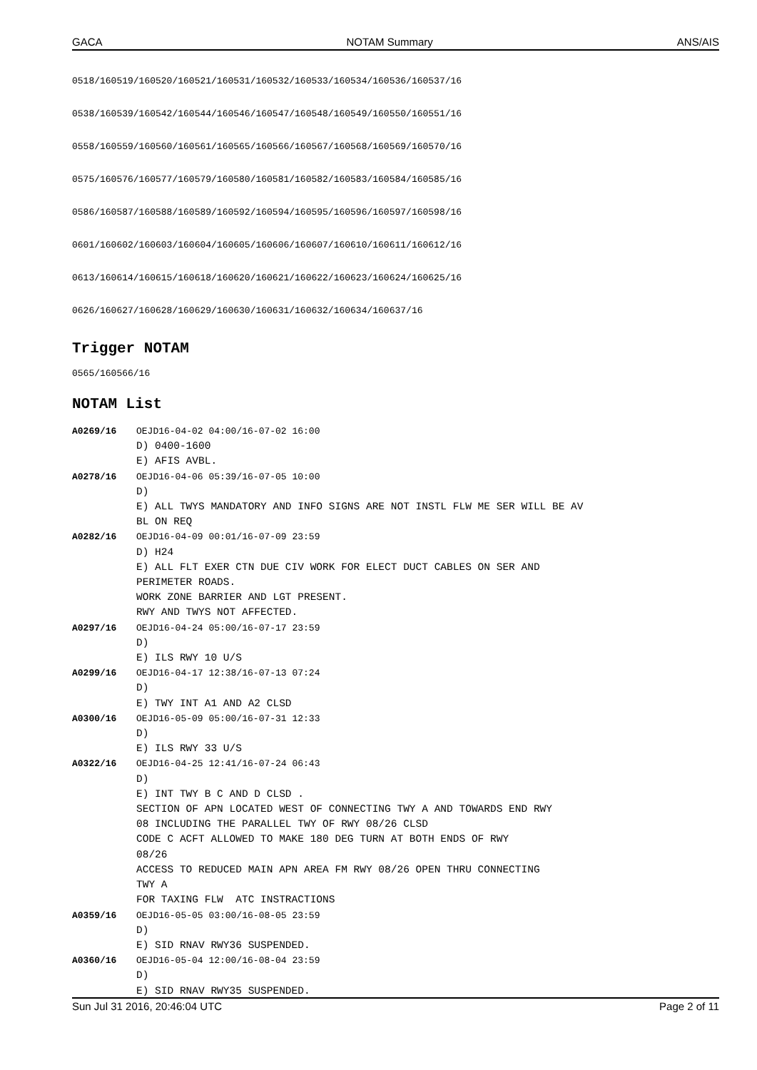GACA NOTAM Summary ANS/AIS
0518/160519/160520/160521/160531/160532/160533/160534/160536/160537/16
0538/160539/160542/160544/160546/160547/160548/160549/160550/160551/16
0558/160559/160560/160561/160565/160566/160567/160568/160569/160570/16
0575/160576/160577/160579/160580/160581/160582/160583/160584/160585/16
0586/160587/160588/160589/160592/160594/160595/160596/160597/160598/16
0601/160602/160603/160604/160605/160606/160607/160610/160611/160612/16
0613/160614/160615/160618/160620/160621/160622/160623/160624/160625/16
0626/160627/160628/160629/160630/160631/160632/160634/160637/16
Trigger NOTAM
0565/160566/16
NOTAM List
A0269/16 OEJD16-04-02 04:00/16-07-02 16:00
D) 0400-1600
E) AFIS AVBL.
A0278/16 OEJD16-04-06 05:39/16-07-05 10:00
D)
E) ALL TWYS MANDATORY AND INFO SIGNS ARE NOT INSTL FLW ME SER WILL BE AV
BL ON REQ
A0282/16 OEJD16-04-09 00:01/16-07-09 23:59
D) H24
E) ALL FLT EXER CTN DUE CIV WORK FOR ELECT DUCT CABLES ON SER AND
PERIMETER ROADS.
WORK ZONE BARRIER AND LGT PRESENT.
RWY AND TWYS NOT AFFECTED.
A0297/16 OEJD16-04-24 05:00/16-07-17 23:59
D)
E) ILS RWY 10 U/S
A0299/16 OEJD16-04-17 12:38/16-07-13 07:24
D)
E) TWY INT A1 AND A2 CLSD
A0300/16 OEJD16-05-09 05:00/16-07-31 12:33
D)
E) ILS RWY 33 U/S
A0322/16 OEJD16-04-25 12:41/16-07-24 06:43
D)
E) INT TWY B C AND D CLSD .
SECTION OF APN LOCATED WEST OF CONNECTING TWY A AND TOWARDS END RWY
08 INCLUDING THE PARALLEL TWY OF RWY 08/26 CLSD
CODE C ACFT ALLOWED TO MAKE 180 DEG TURN AT BOTH ENDS OF RWY
08/26
ACCESS TO REDUCED MAIN APN AREA FM RWY 08/26 OPEN THRU CONNECTING
TWY A
FOR TAXING FLW ATC INSTRACTIONS
A0359/16 OEJD16-05-05 03:00/16-08-05 23:59
D)
E) SID RNAV RWY36 SUSPENDED.
A0360/16 OEJD16-05-04 12:00/16-08-04 23:59
D)
E) SID RNAV RWY35 SUSPENDED.
Sun Jul 31 2016, 20:46:04 UTC Page 2 of 11